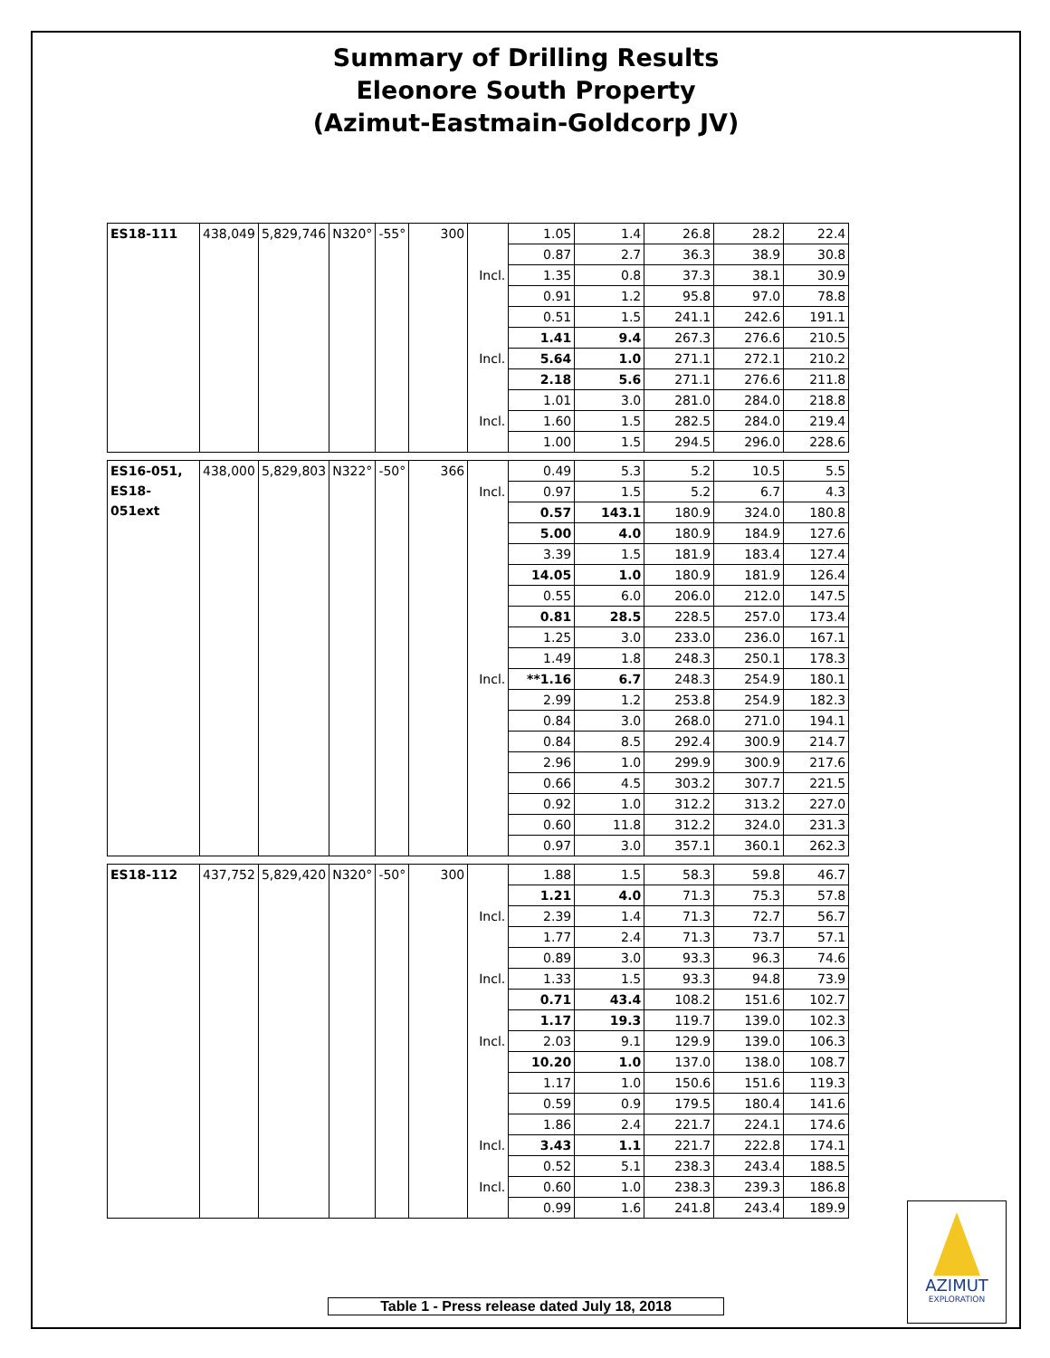Summary of Drilling Results
Eleonore South Property
(Azimut-Eastmain-Goldcorp JV)
| ES18-111 | 438,049 | 5,829,746 | N320° | -55° | 300 | | 1.05 | 1.4 | 26.8 | 28.2 | 22.4 |
| | | | | | | | 0.87 | 2.7 | 36.3 | 38.9 | 30.8 |
| | | | | | | Incl. | 1.35 | 0.8 | 37.3 | 38.1 | 30.9 |
| | | | | | | | 0.91 | 1.2 | 95.8 | 97.0 | 78.8 |
| | | | | | | | 0.51 | 1.5 | 241.1 | 242.6 | 191.1 |
| | | | | | | | 1.41 | 9.4 | 267.3 | 276.6 | 210.5 |
| | | | | | | Incl. | 5.64 | 1.0 | 271.1 | 272.1 | 210.2 |
| | | | | | | | 2.18 | 5.6 | 271.1 | 276.6 | 211.8 |
| | | | | | | | 1.01 | 3.0 | 281.0 | 284.0 | 218.8 |
| | | | | | | Incl. | 1.60 | 1.5 | 282.5 | 284.0 | 219.4 |
| | | | | | | | 1.00 | 1.5 | 294.5 | 296.0 | 228.6 |
| ES16-051, ES18-051ext | 438,000 | 5,829,803 | N322° | -50° | 366 | | 0.49 | 5.3 | 5.2 | 10.5 | 5.5 |
| | | | | | | Incl. | 0.97 | 1.5 | 5.2 | 6.7 | 4.3 |
| | | | | | | | 0.57 | 143.1 | 180.9 | 324.0 | 180.8 |
| | | | | | | | 5.00 | 4.0 | 180.9 | 184.9 | 127.6 |
| | | | | | | | 3.39 | 1.5 | 181.9 | 183.4 | 127.4 |
| | | | | | | | 14.05 | 1.0 | 180.9 | 181.9 | 126.4 |
| | | | | | | | 0.55 | 6.0 | 206.0 | 212.0 | 147.5 |
| | | | | | | | 0.81 | 28.5 | 228.5 | 257.0 | 173.4 |
| | | | | | | | 1.25 | 3.0 | 233.0 | 236.0 | 167.1 |
| | | | | | | | 1.49 | 1.8 | 248.3 | 250.1 | 178.3 |
| | | | | | | Incl. | **1.16 | 6.7 | 248.3 | 254.9 | 180.1 |
| | | | | | | | 2.99 | 1.2 | 253.8 | 254.9 | 182.3 |
| | | | | | | | 0.84 | 3.0 | 268.0 | 271.0 | 194.1 |
| | | | | | | | 0.84 | 8.5 | 292.4 | 300.9 | 214.7 |
| | | | | | | | 2.96 | 1.0 | 299.9 | 300.9 | 217.6 |
| | | | | | | | 0.66 | 4.5 | 303.2 | 307.7 | 221.5 |
| | | | | | | | 0.92 | 1.0 | 312.2 | 313.2 | 227.0 |
| | | | | | | | 0.60 | 11.8 | 312.2 | 324.0 | 231.3 |
| | | | | | | | 0.97 | 3.0 | 357.1 | 360.1 | 262.3 |
| ES18-112 | 437,752 | 5,829,420 | N320° | -50° | 300 | | 1.88 | 1.5 | 58.3 | 59.8 | 46.7 |
| | | | | | | | 1.21 | 4.0 | 71.3 | 75.3 | 57.8 |
| | | | | | | Incl. | 2.39 | 1.4 | 71.3 | 72.7 | 56.7 |
| | | | | | | | 1.77 | 2.4 | 71.3 | 73.7 | 57.1 |
| | | | | | | | 0.89 | 3.0 | 93.3 | 96.3 | 74.6 |
| | | | | | | Incl. | 1.33 | 1.5 | 93.3 | 94.8 | 73.9 |
| | | | | | | | 0.71 | 43.4 | 108.2 | 151.6 | 102.7 |
| | | | | | | | 1.17 | 19.3 | 119.7 | 139.0 | 102.3 |
| | | | | | | Incl. | 2.03 | 9.1 | 129.9 | 139.0 | 106.3 |
| | | | | | | | 10.20 | 1.0 | 137.0 | 138.0 | 108.7 |
| | | | | | | | 1.17 | 1.0 | 150.6 | 151.6 | 119.3 |
| | | | | | | | 0.59 | 0.9 | 179.5 | 180.4 | 141.6 |
| | | | | | | | 1.86 | 2.4 | 221.7 | 224.1 | 174.6 |
| | | | | | | Incl. | 3.43 | 1.1 | 221.7 | 222.8 | 174.1 |
| | | | | | | | 0.52 | 5.1 | 238.3 | 243.4 | 188.5 |
| | | | | | | Incl. | 0.60 | 1.0 | 238.3 | 239.3 | 186.8 |
| | | | | | | | 0.99 | 1.6 | 241.8 | 243.4 | 189.9 |
AZIMUT
EXPLORATION
Table 1 - Press release dated July 18, 2018